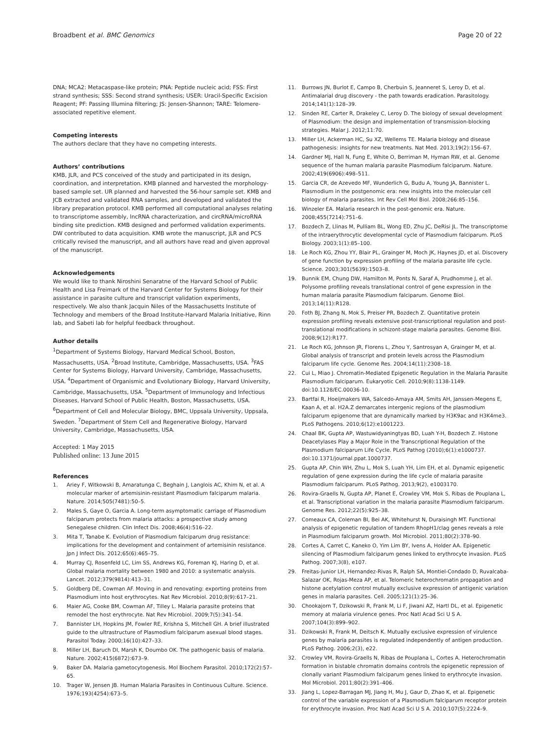Broadbent et al. BMC Genomics Page 20 of 22
DNA; MCA2: Metacaspase-like protein; PNA: Peptide nucleic acid; FSS: First strand synthesis; SSS: Second strand synthesis; USER: Uracil-Specific Excision Reagent; PF: Passing Illumina filtering; JS: Jensen-Shannon; TARE: Telomere-associated repetitive element.
Competing interests
The authors declare that they have no competing interests.
Authors’ contributions
KMB, JLR, and PCS conceived of the study and participated in its design, coordination, and interpretation. KMB planned and harvested the morphology-based sample set. UR planned and harvested the 56-hour sample set. KMB and JCB extracted and validated RNA samples, and developed and validated the library preparation protocol. KMB performed all computational analyses relating to transcriptome assembly, lncRNA characterization, and circRNA/microRNA binding site prediction. KMB designed and performed validation experiments. DW contributed to data acquisition. KMB wrote the manuscript, JLR and PCS critically revised the manuscript, and all authors have read and given approval of the manuscript.
Acknowledgements
We would like to thank Niroshini Senaratne of the Harvard School of Public Health and Lisa Freimark of the Harvard Center for Systems Biology for their assistance in parasite culture and transcript validation experiments, respectively. We also thank Jacquin Niles of the Massachusetts Institute of Technology and members of the Broad Institute-Harvard Malaria Initiative, Rinn lab, and Sabeti lab for helpful feedback throughout.
Author details
<sup>1</sup> Department of Systems Biology, Harvard Medical School, Boston, Massachusetts, USA. <sup>2</sup>Broad Institute, Cambridge, Massachusetts, USA. <sup>3</sup>FAS Center for Systems Biology, Harvard University, Cambridge, Massachusetts, USA. <sup>4</sup>Department of Organismic and Evolutionary Biology, Harvard University, Cambridge, Massachusetts, USA. <sup>5</sup>Department of Immunology and Infectious Diseases, Harvard School of Public Health, Boston, Massachusetts, USA. <sup>6</sup>Department of Cell and Molecular Biology, BMC, Uppsala University, Uppsala, Sweden. <sup>7</sup>Department of Stem Cell and Regenerative Biology, Harvard University, Cambridge, Massachusetts, USA.
Accepted: 1 May 2015
Published online: 13 June 2015
References
1. Ariey F, Witkowski B, Amaratunga C, Beghain J, Langlois AC, Khim N, et al. A molecular marker of artemisinin-resistant Plasmodium falciparum malaria. Nature. 2014;505(7481):50–5.
2. Males S, Gaye O, Garcia A. Long-term asymptomatic carriage of Plasmodium falciparum protects from malaria attacks: a prospective study among Senegalese children. Clin Infect Dis. 2008;46(4):516–22.
3. Mita T, Tanabe K. Evolution of Plasmodium falciparum drug resistance: implications for the development and containment of artemisinin resistance. Jpn J Infect Dis. 2012;65(6):465–75.
4. Murray CJ, Rosenfeld LC, Lim SS, Andrews KG, Foreman KJ, Haring D, et al. Global malaria mortality between 1980 and 2010: a systematic analysis. Lancet. 2012;379(9814):413–31.
5. Goldberg DE, Cowman AF. Moving in and renovating: exporting proteins from Plasmodium into host erythrocytes. Nat Rev Microbiol. 2010;8(9):617–21.
6. Maier AG, Cooke BM, Cowman AF, Tilley L. Malaria parasite proteins that remodel the host erythrocyte. Nat Rev Microbiol. 2009;7(5):341–54.
7. Bannister LH, Hopkins JM, Fowler RE, Krishna S, Mitchell GH. A brief illustrated guide to the ultrastructure of Plasmodium falciparum asexual blood stages. Parasitol Today. 2000;16(10):427–33.
8. Miller LH, Baruch DI, Marsh K, Doumbo OK. The pathogenic basis of malaria. Nature. 2002;415(6872):673–9.
9. Baker DA. Malaria gametocytogenesis. Mol Biochem Parasitol. 2010;172(2):57–65.
10. Trager W, Jensen JB. Human Malaria Parasites in Continuous Culture. Science. 1976;193(4254):673–5.
11. Burrows JN, Burlot E, Campo B, Cherbuin S, Jeanneret S, Leroy D, et al. Antimalarial drug discovery - the path towards eradication. Parasitology. 2014;141(1):128–39.
12. Sinden RE, Carter R, Drakeley C, Leroy D. The biology of sexual development of Plasmodium: the design and implementation of transmission-blocking strategies. Malar J. 2012;11:70.
13. Miller LH, Ackerman HC, Su XZ, Wellems TE. Malaria biology and disease pathogenesis: insights for new treatments. Nat Med. 2013;19(2):156–67.
14. Gardner MJ, Hall N, Fung E, White O, Berriman M, Hyman RW, et al. Genome sequence of the human malaria parasite Plasmodium falciparum. Nature. 2002;419(6906):498–511.
15. Garcia CR, de Azevedo MF, Wunderlich G, Budu A, Young JA, Bannister L. Plasmodium in the postgenomic era: new insights into the molecular cell biology of malaria parasites. Int Rev Cell Mol Biol. 2008;266:85–156.
16. Winzeler EA. Malaria research in the post-genomic era. Nature. 2008;455(7214):751–6.
17. Bozdech Z, Llinas M, Pulliam BL, Wong ED, Zhu JC, DeRisi JL. The transcriptome of the intraerythrocytic developmental cycle of Plasmodium falciparum. PLoS Biology. 2003;1(1):85–100.
18. Le Roch KG, Zhou YY, Blair PL, Grainger M, Moch JK, Haynes JD, et al. Discovery of gene function by expression profiling of the malaria parasite life cycle. Science. 2003;301(5639):1503–8.
19. Bunnik EM, Chung DW, Hamilton M, Ponts N, Saraf A, Prudhomme J, et al. Polysome profiling reveals translational control of gene expression in the human malaria parasite Plasmodium falciparum. Genome Biol. 2013;14(11):R128.
20. Foth BJ, Zhang N, Mok S, Preiser PR, Bozdech Z. Quantitative protein expression profiling reveals extensive post-transcriptional regulation and post-translational modifications in schizont-stage malaria parasites. Genome Biol. 2008;9(12):R177.
21. Le Roch KG, Johnson JR, Florens L, Zhou Y, Santrosyan A, Grainger M, et al. Global analysis of transcript and protein levels across the Plasmodium falciparum life cycle. Genome Res. 2004;14(11):2308–18.
22. Cui L, Miao J. Chromatin-Mediated Epigenetic Regulation in the Malaria Parasite Plasmodium falciparum. Eukaryotic Cell. 2010;9(8):1138-1149. doi:10.1128/EC.00036-10.
23. Bartfai R, Hoeijmakers WA, Salcedo-Amaya AM, Smits AH, Janssen-Megens E, Kaan A, et al. H2A.Z demarcates intergenic regions of the plasmodium falciparum epigenome that are dynamically marked by H3K9ac and H3K4me3. PLoS Pathogens. 2010;6(12):e1001223.
24. Chaal BK, Gupta AP, Wastuwidyaningtyas BD, Luah Y-H, Bozdech Z. Histone Deacetylases Play a Major Role in the Transcriptional Regulation of the Plasmodium falciparum Life Cycle. PLoS Pathog (2010);6(1):e1000737. doi:10.1371/journal.ppat.1000737.
25. Gupta AP, Chin WH, Zhu L, Mok S, Luah YH, Lim EH, et al. Dynamic epigenetic regulation of gene expression during the life cycle of malaria parasite Plasmodium falciparum. PLoS Pathog. 2013;9(2), e1003170.
26. Rovira-Graells N, Gupta AP, Planet E, Crowley VM, Mok S, Ribas de Pouplana L, et al. Transcriptional variation in the malaria parasite Plasmodium falciparum. Genome Res. 2012;22(5):925–38.
27. Comeaux CA, Coleman BI, Bei AK, Whitehurst N, Duraisingh MT. Functional analysis of epigenetic regulation of tandem RhopH1/clag genes reveals a role in Plasmodium falciparum growth. Mol Microbiol. 2011;80(2):378–90.
28. Cortes A, Carret C, Kaneko O, Yim Lim BY, Ivens A, Holder AA. Epigenetic silencing of Plasmodium falciparum genes linked to erythrocyte invasion. PLoS Pathog. 2007;3(8), e107.
29. Freitas-Junior LH, Hernandez-Rivas R, Ralph SA, Montiel-Condado D, Ruvalcaba-Salazar OK, Rojas-Meza AP, et al. Telomeric heterochromatin propagation and histone acetylation control mutually exclusive expression of antigenic variation genes in malaria parasites. Cell. 2005;121(1):25–36.
30. Chookajorn T, Dzikowski R, Frank M, Li F, Jiwani AZ, Hartl DL, et al. Epigenetic memory at malaria virulence genes. Proc Natl Acad Sci U S A. 2007;104(3):899–902.
31. Dzikowski R, Frank M, Deitsch K. Mutually exclusive expression of virulence genes by malaria parasites is regulated independently of antigen production. PLoS Pathog. 2006;2(3), e22.
32. Crowley VM, Rovira-Graells N, Ribas de Pouplana L, Cortes A. Heterochromatin formation in bistable chromatin domains controls the epigenetic repression of clonally variant Plasmodium falciparum genes linked to erythrocyte invasion. Mol Microbiol. 2011;80(2):391–406.
33. Jiang L, Lopez-Barragan MJ, Jiang H, Mu J, Gaur D, Zhao K, et al. Epigenetic control of the variable expression of a Plasmodium falciparum receptor protein for erythrocyte invasion. Proc Natl Acad Sci U S A. 2010;107(5):2224–9.